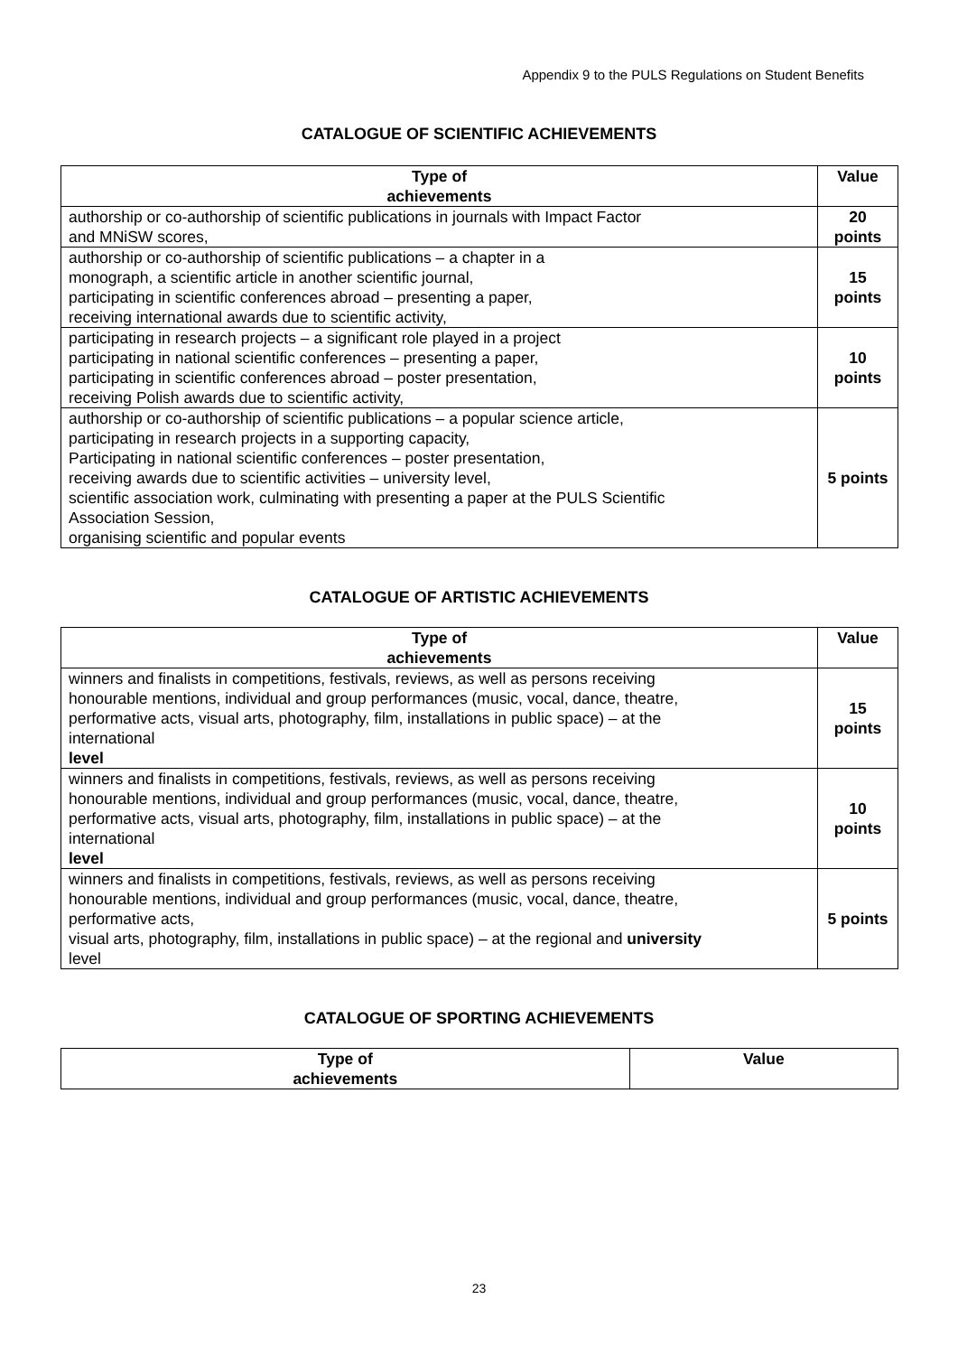Appendix 9 to the PULS Regulations on Student Benefits
CATALOGUE OF SCIENTIFIC ACHIEVEMENTS
| Type of achievements | Value |
| --- | --- |
| authorship or co-authorship of scientific publications in journals with Impact Factor and MNiSW scores, | 20 points |
| authorship or co-authorship of scientific publications – a chapter in a monograph, a scientific article in another scientific journal, participating in scientific conferences abroad – presenting a paper, receiving international awards due to scientific activity, | 15 points |
| participating in research projects – a significant role played in a project participating in national scientific conferences – presenting a paper, participating in scientific conferences abroad – poster presentation, receiving Polish awards due to scientific activity, | 10 points |
| authorship or co-authorship of scientific publications – a popular science article, participating in research projects in a supporting capacity, Participating in national scientific conferences – poster presentation, receiving awards due to scientific activities – university level, scientific association work, culminating with presenting a paper at the PULS Scientific Association Session, organising scientific and popular events | 5 points |
CATALOGUE OF ARTISTIC ACHIEVEMENTS
| Type of achievements | Value |
| --- | --- |
| winners and finalists in competitions, festivals, reviews, as well as persons receiving honourable mentions, individual and group performances (music, vocal, dance, theatre, performative acts, visual arts, photography, film, installations in public space) – at the international level | 15 points |
| winners and finalists in competitions, festivals, reviews, as well as persons receiving honourable mentions, individual and group performances (music, vocal, dance, theatre, performative acts, visual arts, photography, film, installations in public space) – at the international level | 10 points |
| winners and finalists in competitions, festivals, reviews, as well as persons receiving honourable mentions, individual and group performances (music, vocal, dance, theatre, performative acts, visual arts, photography, film, installations in public space) – at the regional and university level | 5 points |
CATALOGUE OF SPORTING ACHIEVEMENTS
| Type of achievements | Value |
| --- | --- |
23